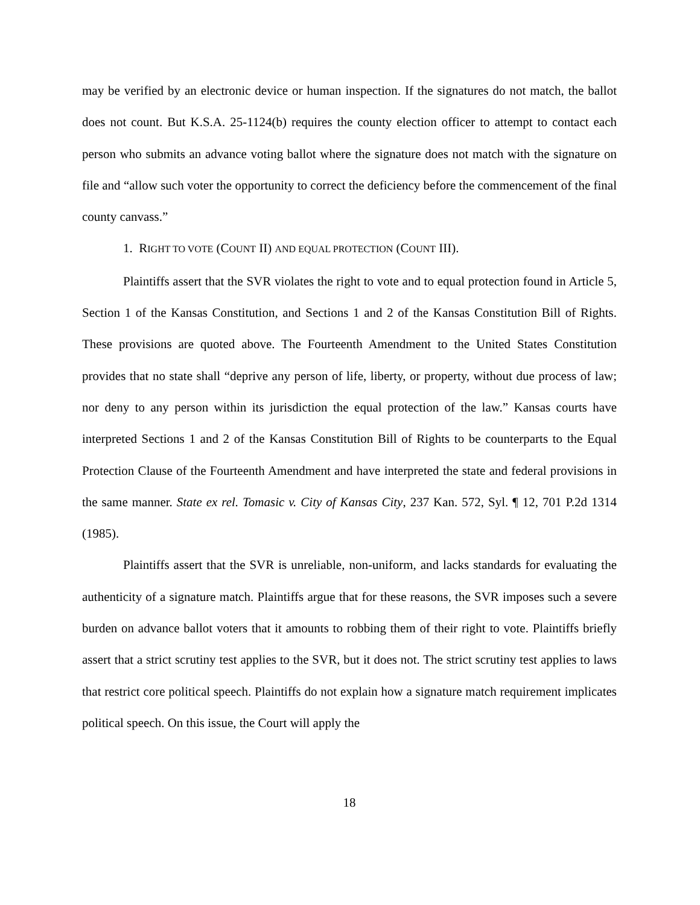may be verified by an electronic device or human inspection. If the signatures do not match, the ballot does not count. But K.S.A. 25-1124(b) requires the county election officer to attempt to contact each person who submits an advance voting ballot where the signature does not match with the signature on file and “allow such voter the opportunity to correct the deficiency before the commencement of the final county canvass.”
1. RIGHT TO VOTE (COUNT II) AND EQUAL PROTECTION (COUNT III).
Plaintiffs assert that the SVR violates the right to vote and to equal protection found in Article 5, Section 1 of the Kansas Constitution, and Sections 1 and 2 of the Kansas Constitution Bill of Rights. These provisions are quoted above. The Fourteenth Amendment to the United States Constitution provides that no state shall “deprive any person of life, liberty, or property, without due process of law; nor deny to any person within its jurisdiction the equal protection of the law.” Kansas courts have interpreted Sections 1 and 2 of the Kansas Constitution Bill of Rights to be counterparts to the Equal Protection Clause of the Fourteenth Amendment and have interpreted the state and federal provisions in the same manner. State ex rel. Tomasic v. City of Kansas City, 237 Kan. 572, Syl. ¶ 12, 701 P.2d 1314 (1985).
Plaintiffs assert that the SVR is unreliable, non-uniform, and lacks standards for evaluating the authenticity of a signature match. Plaintiffs argue that for these reasons, the SVR imposes such a severe burden on advance ballot voters that it amounts to robbing them of their right to vote. Plaintiffs briefly assert that a strict scrutiny test applies to the SVR, but it does not. The strict scrutiny test applies to laws that restrict core political speech. Plaintiffs do not explain how a signature match requirement implicates political speech. On this issue, the Court will apply the
18